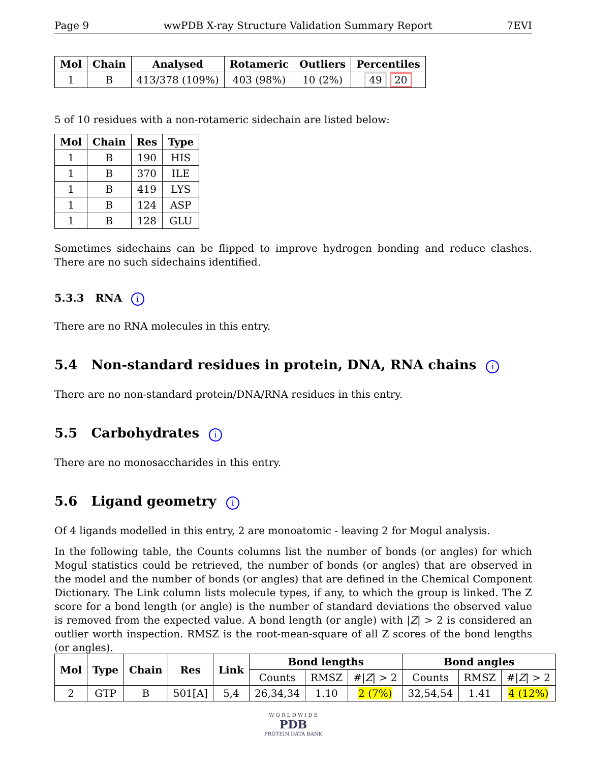Page 9 wwPDB X-ray Structure Validation Summary Report 7EVI
| Mol | Chain | Analysed | Rotameric | Outliers | Percentiles |
| --- | --- | --- | --- | --- | --- |
| 1 | B | 413/378 (109%) | 403 (98%) | 10 (2%) | 49 20 |
5 of 10 residues with a non-rotameric sidechain are listed below:
| Mol | Chain | Res | Type |
| --- | --- | --- | --- |
| 1 | B | 190 | HIS |
| 1 | B | 370 | ILE |
| 1 | B | 419 | LYS |
| 1 | B | 124 | ASP |
| 1 | B | 128 | GLU |
Sometimes sidechains can be flipped to improve hydrogen bonding and reduce clashes. There are no such sidechains identified.
5.3.3 RNA i
There are no RNA molecules in this entry.
5.4 Non-standard residues in protein, DNA, RNA chains i
There are no non-standard protein/DNA/RNA residues in this entry.
5.5 Carbohydrates i
There are no monosaccharides in this entry.
5.6 Ligand geometry i
Of 4 ligands modelled in this entry, 2 are monoatomic - leaving 2 for Mogul analysis.
In the following table, the Counts columns list the number of bonds (or angles) for which Mogul statistics could be retrieved, the number of bonds (or angles) that are observed in the model and the number of bonds (or angles) that are defined in the Chemical Component Dictionary. The Link column lists molecule types, if any, to which the group is linked. The Z score for a bond length (or angle) is the number of standard deviations the observed value is removed from the expected value. A bond length (or angle) with |Z| > 2 is considered an outlier worth inspection. RMSZ is the root-mean-square of all Z scores of the bond lengths (or angles).
| Mol | Type | Chain | Res | Link | Bond lengths | | | Bond angles | | |
| --- | --- | --- | --- | --- | --- | --- | --- | --- | --- | --- |
| | | | | | Counts | RMSZ | #/ Z / > 2 | Counts | RMSZ | #/ Z / > 2 |
| 2 | GTP | B | 501[A] | 5,4 | 26,34,34 | 1.10 | 2 (7%) | 32,54,54 | 1.41 | 4 (12%) |
W O R L D W I D E
PDB
PROTEIN DATA BANK